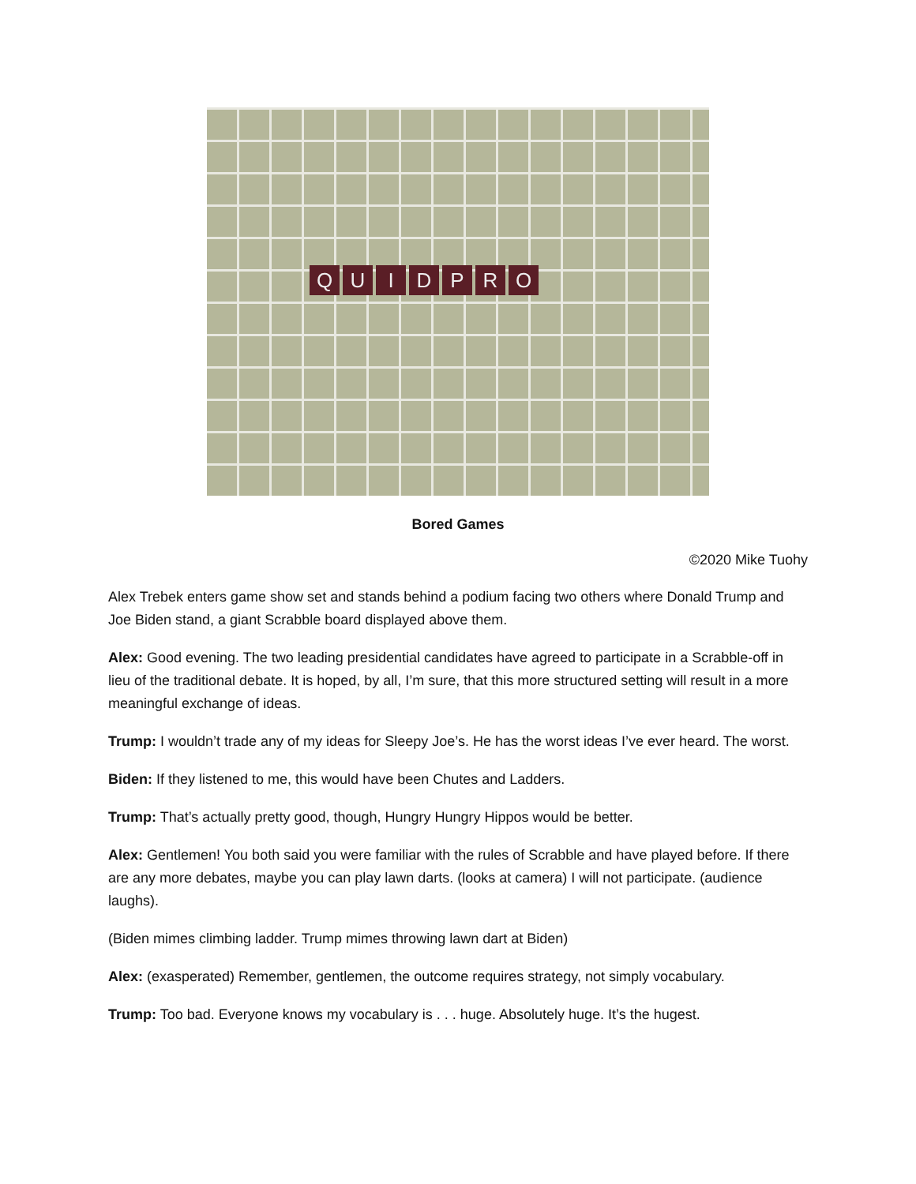QUIDPRO
Bored Games
©2020 Mike Tuohy
Alex Trebek enters game show set and stands behind a podium facing two others where Donald Trump and Joe Biden stand, a giant Scrabble board displayed above them.
Alex: Good evening. The two leading presidential candidates have agreed to participate in a Scrabble-off in lieu of the traditional debate. It is hoped, by all, I’m sure, that this more structured setting will result in a more meaningful exchange of ideas.
Trump: I wouldn’t trade any of my ideas for Sleepy Joe’s. He has the worst ideas I’ve ever heard. The worst.
Biden: If they listened to me, this would have been Chutes and Ladders.
Trump: That’s actually pretty good, though, Hungry Hungry Hippos would be better.
Alex: Gentlemen! You both said you were familiar with the rules of Scrabble and have played before. If there are any more debates, maybe you can play lawn darts. (looks at camera) I will not participate. (audience laughs).
(Biden mimes climbing ladder. Trump mimes throwing lawn dart at Biden)
Alex: (exasperated) Remember, gentlemen, the outcome requires strategy, not simply vocabulary.
Trump: Too bad. Everyone knows my vocabulary is . . . huge. Absolutely huge. It’s the hugest.